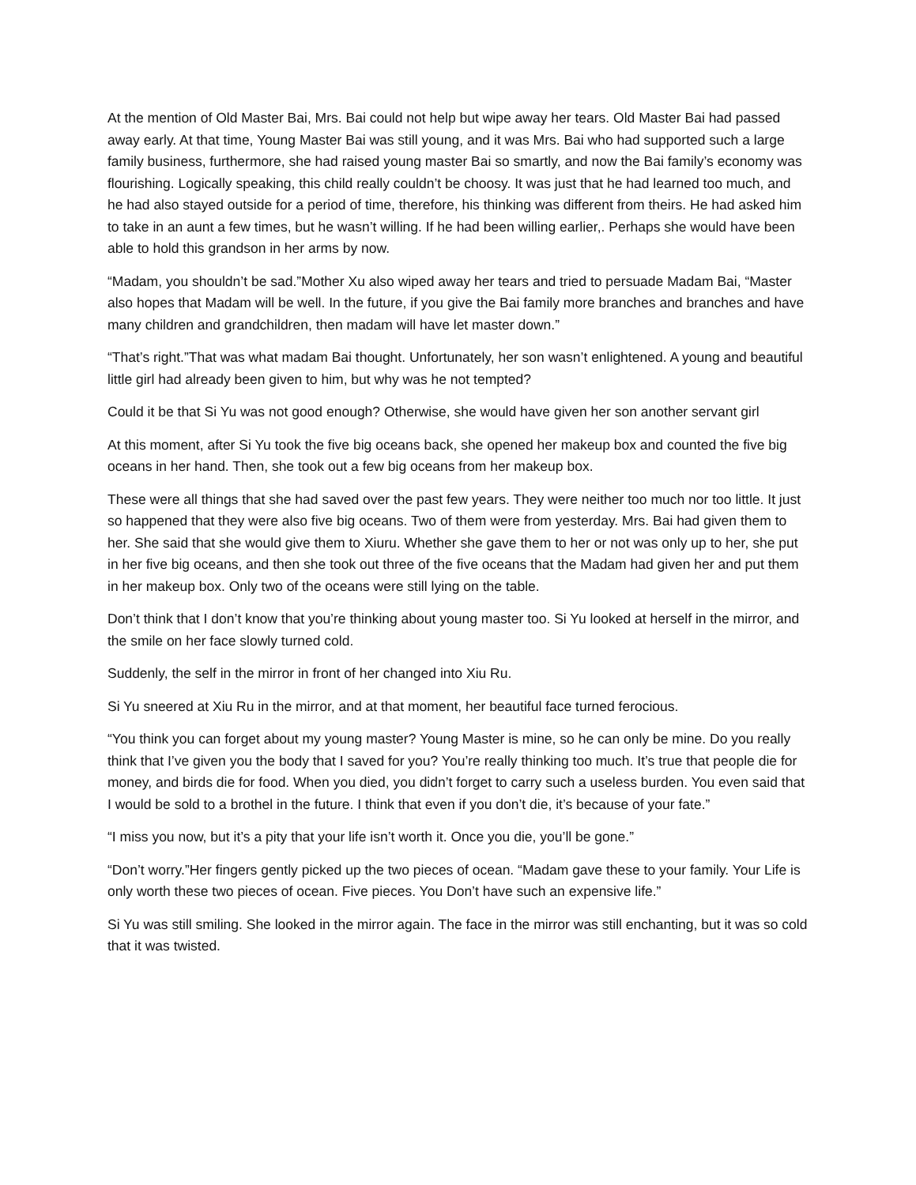At the mention of Old Master Bai, Mrs. Bai could not help but wipe away her tears. Old Master Bai had passed away early. At that time, Young Master Bai was still young, and it was Mrs. Bai who had supported such a large family business, furthermore, she had raised young master Bai so smartly, and now the Bai family’s economy was flourishing. Logically speaking, this child really couldn’t be choosy. It was just that he had learned too much, and he had also stayed outside for a period of time, therefore, his thinking was different from theirs. He had asked him to take in an aunt a few times, but he wasn’t willing. If he had been willing earlier,. Perhaps she would have been able to hold this grandson in her arms by now.
“Madam, you shouldn’t be sad.”Mother Xu also wiped away her tears and tried to persuade Madam Bai, “Master also hopes that Madam will be well. In the future, if you give the Bai family more branches and branches and have many children and grandchildren, then madam will have let master down.”
“That’s right.”That was what madam Bai thought. Unfortunately, her son wasn’t enlightened. A young and beautiful little girl had already been given to him, but why was he not tempted?
Could it be that Si Yu was not good enough? Otherwise, she would have given her son another servant girl
At this moment, after Si Yu took the five big oceans back, she opened her makeup box and counted the five big oceans in her hand. Then, she took out a few big oceans from her makeup box.
These were all things that she had saved over the past few years. They were neither too much nor too little. It just so happened that they were also five big oceans. Two of them were from yesterday. Mrs. Bai had given them to her. She said that she would give them to Xiuru. Whether she gave them to her or not was only up to her, she put in her five big oceans, and then she took out three of the five oceans that the Madam had given her and put them in her makeup box. Only two of the oceans were still lying on the table.
Don’t think that I don’t know that you’re thinking about young master too. Si Yu looked at herself in the mirror, and the smile on her face slowly turned cold.
Suddenly, the self in the mirror in front of her changed into Xiu Ru.
Si Yu sneered at Xiu Ru in the mirror, and at that moment, her beautiful face turned ferocious.
“You think you can forget about my young master? Young Master is mine, so he can only be mine. Do you really think that I’ve given you the body that I saved for you? You’re really thinking too much. It’s true that people die for money, and birds die for food. When you died, you didn’t forget to carry such a useless burden. You even said that I would be sold to a brothel in the future. I think that even if you don’t die, it’s because of your fate.”
“I miss you now, but it’s a pity that your life isn’t worth it. Once you die, you’ll be gone.”
“Don’t worry.”Her fingers gently picked up the two pieces of ocean. “Madam gave these to your family. Your Life is only worth these two pieces of ocean. Five pieces. You Don’t have such an expensive life.”
Si Yu was still smiling. She looked in the mirror again. The face in the mirror was still enchanting, but it was so cold that it was twisted.